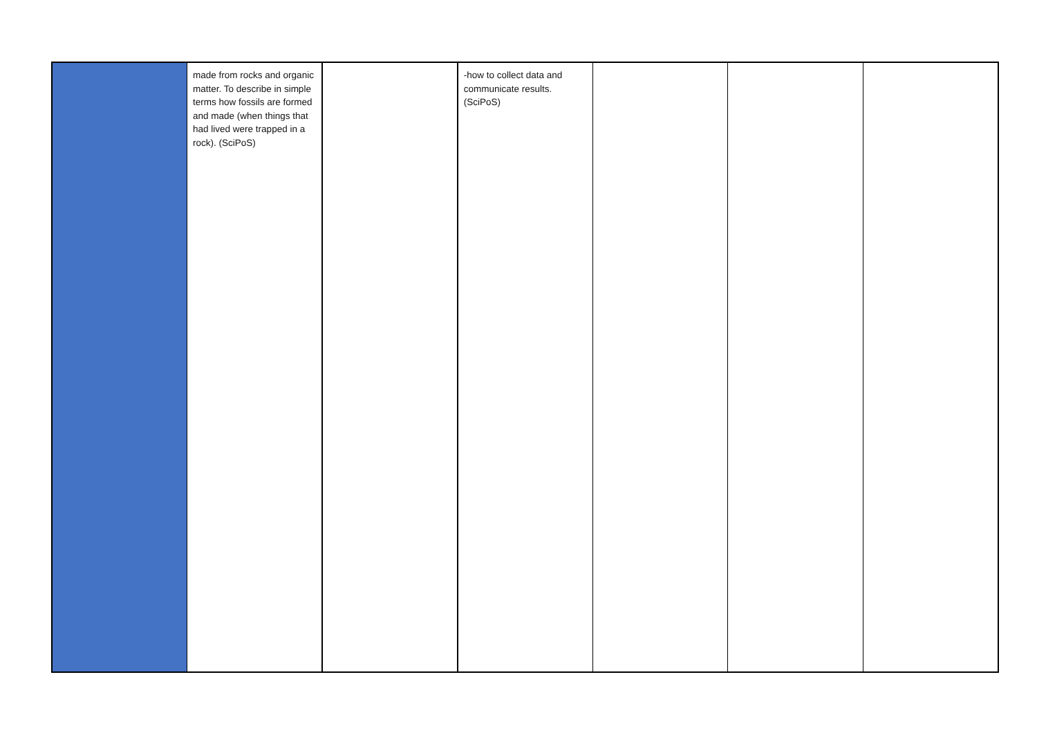| | made from rocks and organic matter. To describe in simple terms how fossils are formed and made (when things that had lived were trapped in a rock). (SciPoS) | | -how to collect data and communicate results. (SciPoS) | | | |